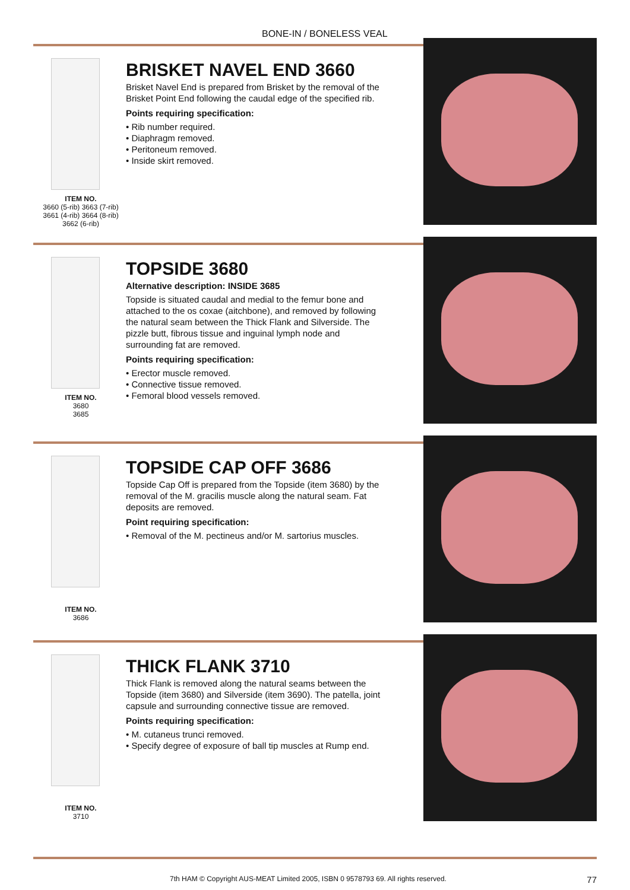BONE-IN / BONELESS VEAL
ITEM NO.
3660 (5-rib) 3663 (7-rib)
3661 (4-rib) 3664 (8-rib)
3662 (6-rib)
BRISKET NAVEL END 3660
Brisket Navel End is prepared from Brisket by the removal of the Brisket Point End following the caudal edge of the specified rib.
Points requiring specification:
• Rib number required.
• Diaphragm removed.
• Peritoneum removed.
• Inside skirt removed.
ITEM NO.
3680
3685
TOPSIDE 3680
Alternative description: INSIDE 3685
Topside is situated caudal and medial to the femur bone and attached to the os coxae (aitchbone), and removed by following the natural seam between the Thick Flank and Silverside. The pizzle butt, fibrous tissue and inguinal lymph node and surrounding fat are removed.
Points requiring specification:
• Erector muscle removed.
• Connective tissue removed.
• Femoral blood vessels removed.
ITEM NO.
3686
TOPSIDE CAP OFF 3686
Topside Cap Off is prepared from the Topside (item 3680) by the removal of the M. gracilis muscle along the natural seam. Fat deposits are removed.
Point requiring specification:
• Removal of the M. pectineus and/or M. sartorius muscles.
ITEM NO.
3710
THICK FLANK 3710
Thick Flank is removed along the natural seams between the Topside (item 3680) and Silverside (item 3690). The patella, joint capsule and surrounding connective tissue are removed.
Points requiring specification:
• M. cutaneus trunci removed.
• Specify degree of exposure of ball tip muscles at Rump end.
7th HAM © Copyright AUS-MEAT Limited 2005, ISBN 0 9578793 69. All rights reserved. 77